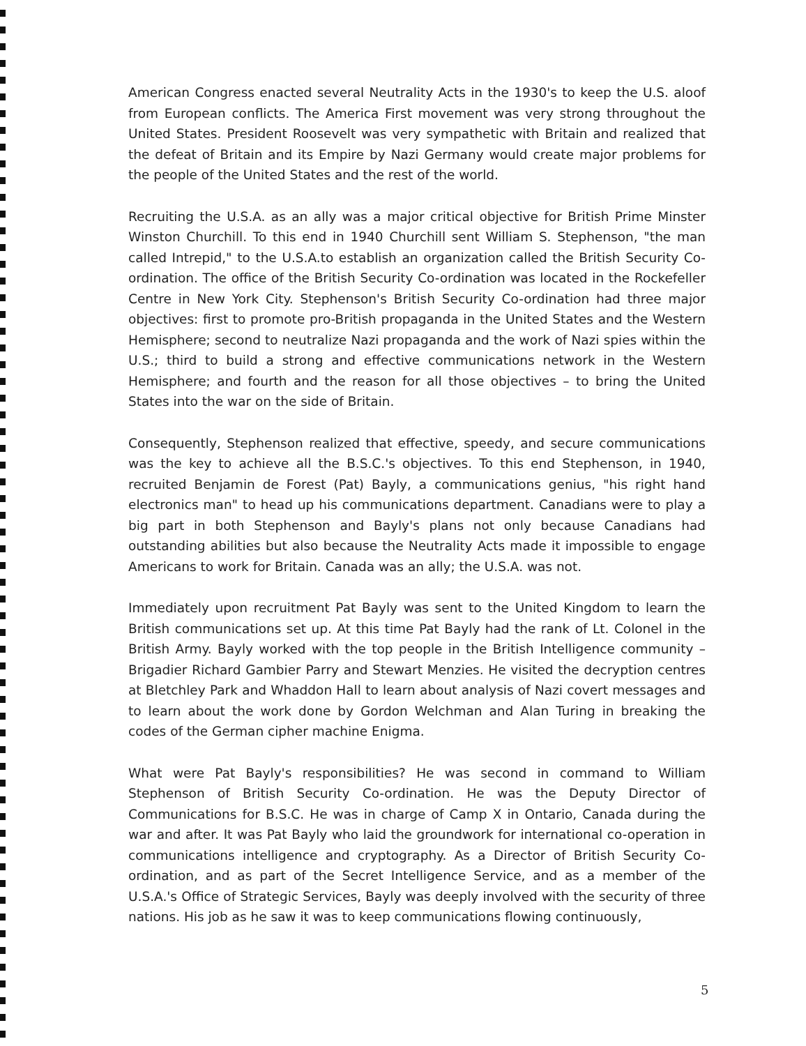American Congress enacted several Neutrality Acts in the 1930's to keep the U.S. aloof from European conflicts. The America First movement was very strong throughout the United States. President Roosevelt was very sympathetic with Britain and realized that the defeat of Britain and its Empire by Nazi Germany would create major problems for the people of the United States and the rest of the world.
Recruiting the U.S.A. as an ally was a major critical objective for British Prime Minster Winston Churchill. To this end in 1940 Churchill sent William S. Stephenson, "the man called Intrepid," to the U.S.A.to establish an organization called the British Security Co-ordination. The office of the British Security Co-ordination was located in the Rockefeller Centre in New York City. Stephenson's British Security Co-ordination had three major objectives: first to promote pro-British propaganda in the United States and the Western Hemisphere; second to neutralize Nazi propaganda and the work of Nazi spies within the U.S.; third to build a strong and effective communications network in the Western Hemisphere; and fourth and the reason for all those objectives – to bring the United States into the war on the side of Britain.
Consequently, Stephenson realized that effective, speedy, and secure communications was the key to achieve all the B.S.C.'s objectives. To this end Stephenson, in 1940, recruited Benjamin de Forest (Pat) Bayly, a communications genius, "his right hand electronics man" to head up his communications department. Canadians were to play a big part in both Stephenson and Bayly's plans not only because Canadians had outstanding abilities but also because the Neutrality Acts made it impossible to engage Americans to work for Britain. Canada was an ally; the U.S.A. was not.
Immediately upon recruitment Pat Bayly was sent to the United Kingdom to learn the British communications set up. At this time Pat Bayly had the rank of Lt. Colonel in the British Army. Bayly worked with the top people in the British Intelligence community – Brigadier Richard Gambier Parry and Stewart Menzies. He visited the decryption centres at Bletchley Park and Whaddon Hall to learn about analysis of Nazi covert messages and to learn about the work done by Gordon Welchman and Alan Turing in breaking the codes of the German cipher machine Enigma.
What were Pat Bayly's responsibilities? He was second in command to William Stephenson of British Security Co-ordination. He was the Deputy Director of Communications for B.S.C. He was in charge of Camp X in Ontario, Canada during the war and after. It was Pat Bayly who laid the groundwork for international co-operation in communications intelligence and cryptography. As a Director of British Security Co-ordination, and as part of the Secret Intelligence Service, and as a member of the U.S.A.'s Office of Strategic Services, Bayly was deeply involved with the security of three nations. His job as he saw it was to keep communications flowing continuously,
5